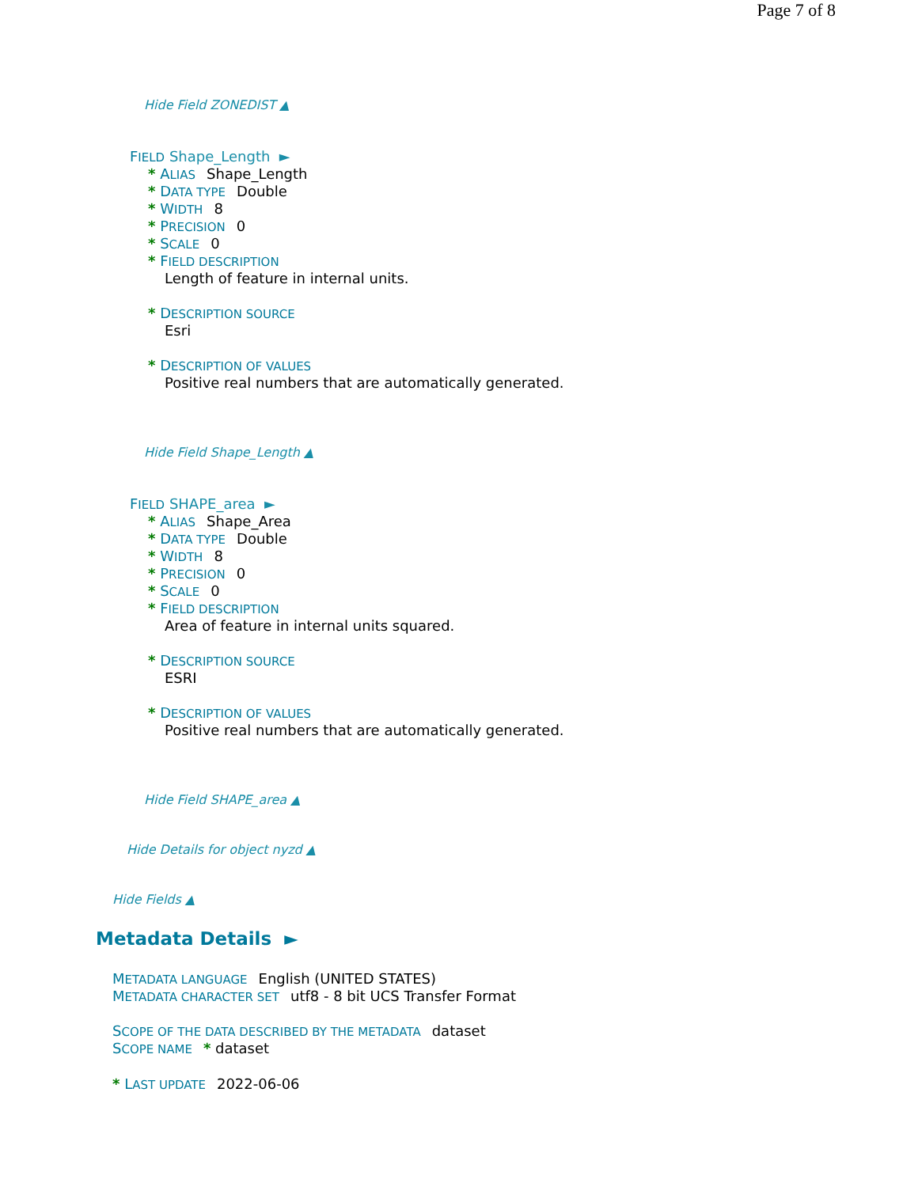Page 7 of 8
Hide Field ZONEDIST ▲
FIELD Shape_Length ►
* ALIAS Shape_Length
* DATA TYPE Double
* WIDTH 8
* PRECISION 0
* SCALE 0
* FIELD DESCRIPTION
Length of feature in internal units.
* DESCRIPTION SOURCE
Esri
* DESCRIPTION OF VALUES
Positive real numbers that are automatically generated.
Hide Field Shape_Length ▲
FIELD SHAPE_area ►
* ALIAS Shape_Area
* DATA TYPE Double
* WIDTH 8
* PRECISION 0
* SCALE 0
* FIELD DESCRIPTION
Area of feature in internal units squared.
* DESCRIPTION SOURCE
ESRI
* DESCRIPTION OF VALUES
Positive real numbers that are automatically generated.
Hide Field SHAPE_area ▲
Hide Details for object nyzd ▲
Hide Fields ▲
Metadata Details ►
METADATA LANGUAGE English (UNITED STATES)
METADATA CHARACTER SET utf8 - 8 bit UCS Transfer Format
SCOPE OF THE DATA DESCRIBED BY THE METADATA dataset
SCOPE NAME * dataset
* LAST UPDATE 2022-06-06